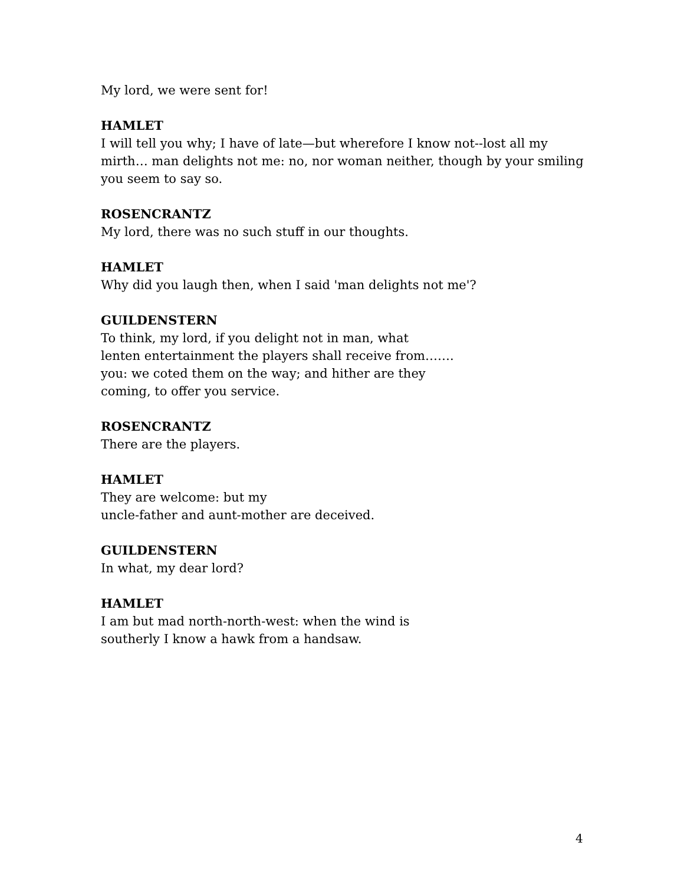My lord, we were sent for!
HAMLET
I will tell you why; I have of late—but wherefore I know not--lost all my mirth… man delights not me: no, nor woman neither, though by your smiling you seem to say so.
ROSENCRANTZ
My lord, there was no such stuff in our thoughts.
HAMLET
Why did you laugh then, when I said 'man delights not me'?
GUILDENSTERN
To think, my lord, if you delight not in man, what
lenten entertainment the players shall receive from…….
you: we coted them on the way; and hither are they
coming, to offer you service.
ROSENCRANTZ
There are the players.
HAMLET
They are welcome: but my
uncle-father and aunt-mother are deceived.
GUILDENSTERN
In what, my dear lord?
HAMLET
I am but mad north-north-west: when the wind is
southerly I know a hawk from a handsaw.
4